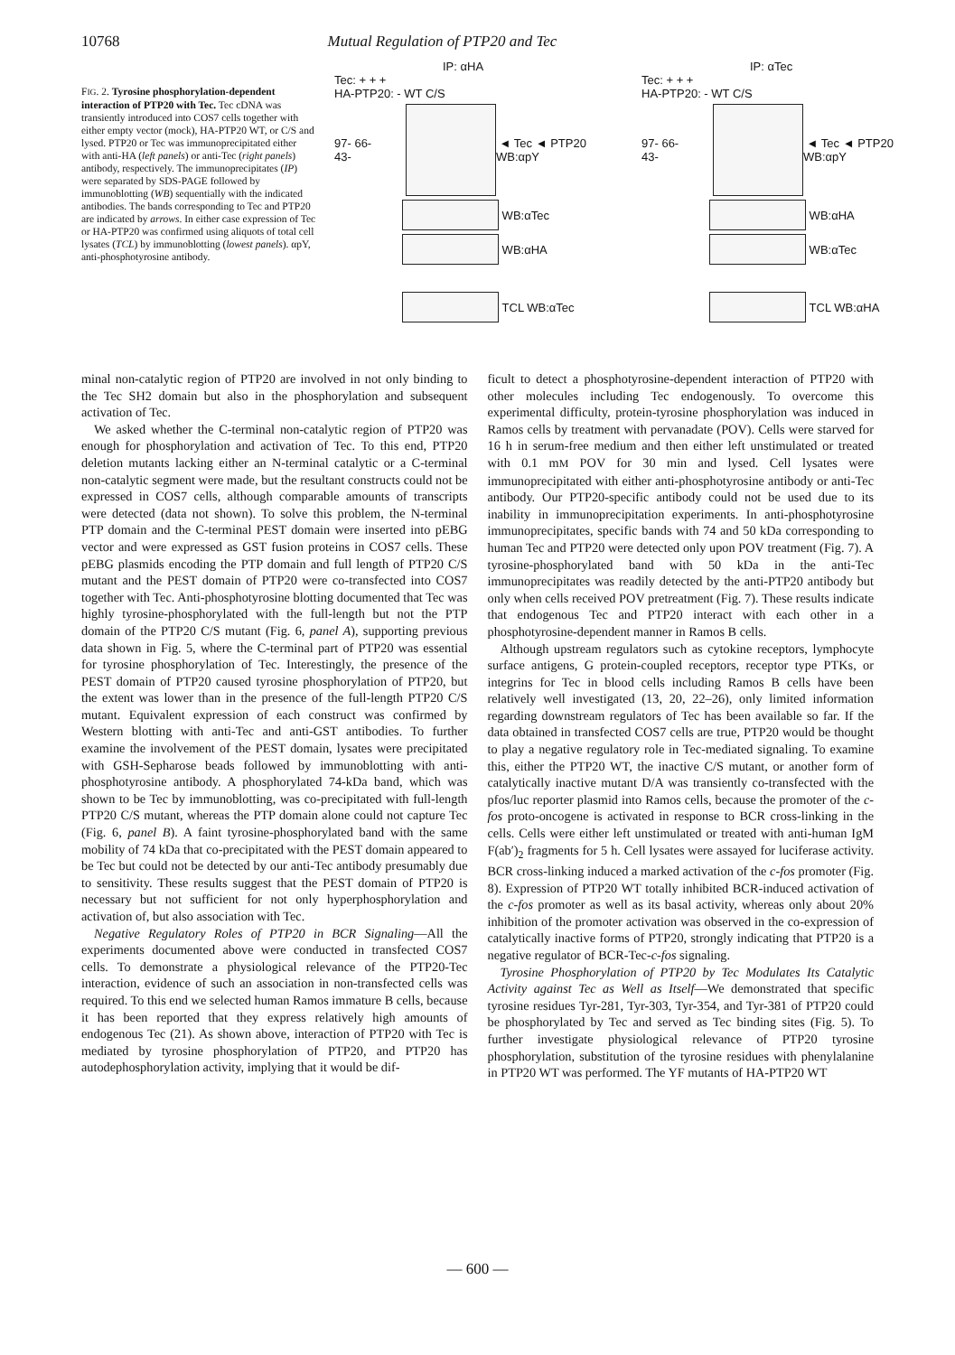10768 Mutual Regulation of PTP20 and Tec
FIG. 2. Tyrosine phosphorylation-dependent interaction of PTP20 with Tec. Tec cDNA was transiently introduced into COS7 cells together with either empty vector (mock), HA-PTP20 WT, or C/S and lysed. PTP20 or Tec was immunoprecipitated either with anti-HA (left panels) or anti-Tec (right panels) antibody, respectively. The immunoprecipitates (IP) were separated by SDS-PAGE followed by immunoblotting (WB) sequentially with the indicated antibodies. The bands corresponding to Tec and PTP20 are indicated by arrows. In either case expression of Tec or HA-PTP20 was confirmed using aliquots of total cell lysates (TCL) by immunoblotting (lowest panels). αpY, anti-phosphotyrosine antibody.
IP: αHA
Tec: + + +
HA-PTP20: - WT C/S
97- 66- 43- ◄ Tec ◄ PTP20 WB:αpY
WB:αTec
WB:αHA
TCL WB:αTec
IP: αTec
Tec: + + +
HA-PTP20: - WT C/S
97- 66- 43- ◄ Tec ◄ PTP20 WB:αpY
WB:αHA
WB:αTec
TCL WB:αHA
minal non-catalytic region of PTP20 are involved in not only binding to the Tec SH2 domain but also in the phosphorylation and subsequent activation of Tec.
We asked whether the C-terminal non-catalytic region of PTP20 was enough for phosphorylation and activation of Tec. To this end, PTP20 deletion mutants lacking either an N-terminal catalytic or a C-terminal non-catalytic segment were made, but the resultant constructs could not be expressed in COS7 cells, although comparable amounts of transcripts were detected (data not shown). To solve this problem, the N-terminal PTP domain and the C-terminal PEST domain were inserted into pEBG vector and were expressed as GST fusion proteins in COS7 cells. These pEBG plasmids encoding the PTP domain and full length of PTP20 C/S mutant and the PEST domain of PTP20 were co-transfected into COS7 together with Tec. Anti-phosphotyrosine blotting documented that Tec was highly tyrosine-phosphorylated with the full-length but not the PTP domain of the PTP20 C/S mutant (Fig. 6, panel A), supporting previous data shown in Fig. 5, where the C-terminal part of PTP20 was essential for tyrosine phosphorylation of Tec. Interestingly, the presence of the PEST domain of PTP20 caused tyrosine phosphorylation of PTP20, but the extent was lower than in the presence of the full-length PTP20 C/S mutant. Equivalent expression of each construct was confirmed by Western blotting with anti-Tec and anti-GST antibodies. To further examine the involvement of the PEST domain, lysates were precipitated with GSH-Sepharose beads followed by immunoblotting with anti-phosphotyrosine antibody. A phosphorylated 74-kDa band, which was shown to be Tec by immunoblotting, was co-precipitated with full-length PTP20 C/S mutant, whereas the PTP domain alone could not capture Tec (Fig. 6, panel B). A faint tyrosine-phosphorylated band with the same mobility of 74 kDa that co-precipitated with the PEST domain appeared to be Tec but could not be detected by our anti-Tec antibody presumably due to sensitivity. These results suggest that the PEST domain of PTP20 is necessary but not sufficient for not only hyperphosphorylation and activation of, but also association with Tec.
Negative Regulatory Roles of PTP20 in BCR Signaling—All the experiments documented above were conducted in transfected COS7 cells. To demonstrate a physiological relevance of the PTP20-Tec interaction, evidence of such an association in non-transfected cells was required. To this end we selected human Ramos immature B cells, because it has been reported that they express relatively high amounts of endogenous Tec (21). As shown above, interaction of PTP20 with Tec is mediated by tyrosine phosphorylation of PTP20, and PTP20 has autodephosphorylation activity, implying that it would be dif-
ficult to detect a phosphotyrosine-dependent interaction of PTP20 with other molecules including Tec endogenously. To overcome this experimental difficulty, protein-tyrosine phosphorylation was induced in Ramos cells by treatment with pervanadate (POV). Cells were starved for 16 h in serum-free medium and then either left unstimulated or treated with 0.1 mM POV for 30 min and lysed. Cell lysates were immunoprecipitated with either anti-phosphotyrosine antibody or anti-Tec antibody. Our PTP20-specific antibody could not be used due to its inability in immunoprecipitation experiments. In anti-phosphotyrosine immunoprecipitates, specific bands with 74 and 50 kDa corresponding to human Tec and PTP20 were detected only upon POV treatment (Fig. 7). A tyrosine-phosphorylated band with 50 kDa in the anti-Tec immunoprecipitates was readily detected by the anti-PTP20 antibody but only when cells received POV pretreatment (Fig. 7). These results indicate that endogenous Tec and PTP20 interact with each other in a phosphotyrosine-dependent manner in Ramos B cells.
Although upstream regulators such as cytokine receptors, lymphocyte surface antigens, G protein-coupled receptors, receptor type PTKs, or integrins for Tec in blood cells including Ramos B cells have been relatively well investigated (13, 20, 22–26), only limited information regarding downstream regulators of Tec has been available so far. If the data obtained in transfected COS7 cells are true, PTP20 would be thought to play a negative regulatory role in Tec-mediated signaling. To examine this, either the PTP20 WT, the inactive C/S mutant, or another form of catalytically inactive mutant D/A was transiently co-transfected with the pfos/luc reporter plasmid into Ramos cells, because the promoter of the c-fos proto-oncogene is activated in response to BCR cross-linking in the cells. Cells were either left unstimulated or treated with anti-human IgM F(ab′)<sub>2</sub> fragments for 5 h. Cell lysates were assayed for luciferase activity. BCR cross-linking induced a marked activation of the c-fos promoter (Fig. 8). Expression of PTP20 WT totally inhibited BCR-induced activation of the c-fos promoter as well as its basal activity, whereas only about 20% inhibition of the promoter activation was observed in the co-expression of catalytically inactive forms of PTP20, strongly indicating that PTP20 is a negative regulator of BCR-Tec-c-fos signaling.
Tyrosine Phosphorylation of PTP20 by Tec Modulates Its Catalytic Activity against Tec as Well as Itself—We demonstrated that specific tyrosine residues Tyr-281, Tyr-303, Tyr-354, and Tyr-381 of PTP20 could be phosphorylated by Tec and served as Tec binding sites (Fig. 5). To further investigate physiological relevance of PTP20 tyrosine phosphorylation, substitution of the tyrosine residues with phenylalanine in PTP20 WT was performed. The YF mutants of HA-PTP20 WT
— 600 —